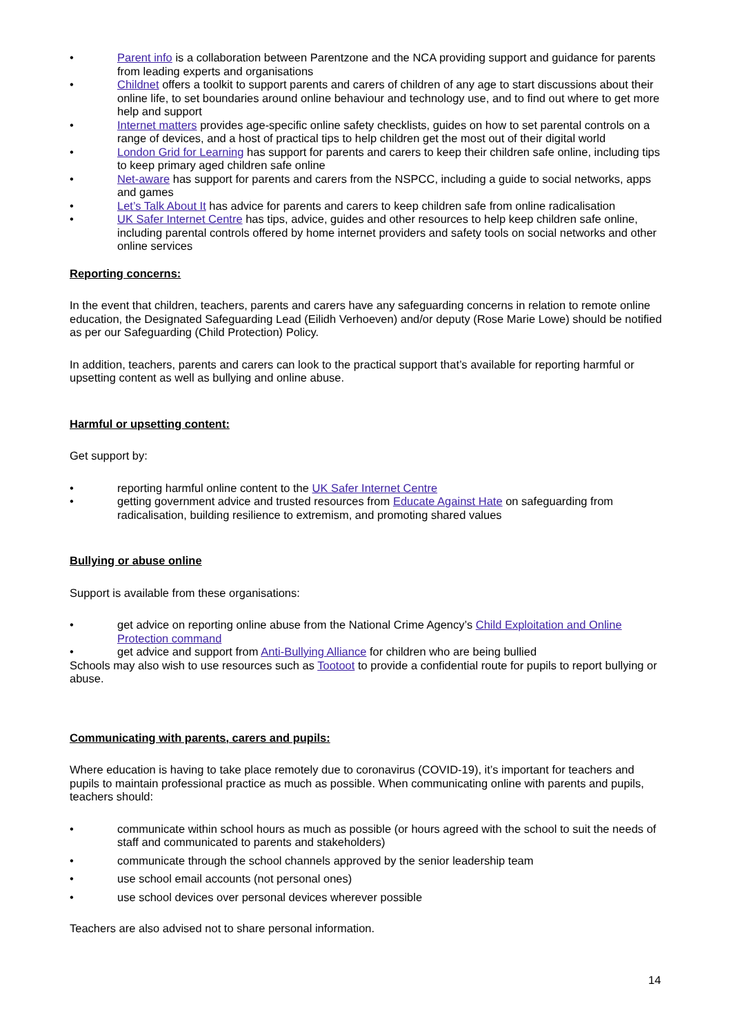• Parent info is a collaboration between Parentzone and the NCA providing support and guidance for parents from leading experts and organisations
• Childnet offers a toolkit to support parents and carers of children of any age to start discussions about their online life, to set boundaries around online behaviour and technology use, and to find out where to get more help and support
• Internet matters provides age-specific online safety checklists, guides on how to set parental controls on a range of devices, and a host of practical tips to help children get the most out of their digital world
• London Grid for Learning has support for parents and carers to keep their children safe online, including tips to keep primary aged children safe online
• Net-aware has support for parents and carers from the NSPCC, including a guide to social networks, apps and games
• Let’s Talk About It has advice for parents and carers to keep children safe from online radicalisation
• UK Safer Internet Centre has tips, advice, guides and other resources to help keep children safe online, including parental controls offered by home internet providers and safety tools on social networks and other online services
Reporting concerns:
In the event that children, teachers, parents and carers have any safeguarding concerns in relation to remote online education, the Designated Safeguarding Lead (Eilidh Verhoeven) and/or deputy (Rose Marie Lowe) should be notified as per our Safeguarding (Child Protection) Policy.
In addition, teachers, parents and carers can look to the practical support that’s available for reporting harmful or upsetting content as well as bullying and online abuse.
Harmful or upsetting content:
Get support by:
• reporting harmful online content to the UK Safer Internet Centre
• getting government advice and trusted resources from Educate Against Hate on safeguarding from radicalisation, building resilience to extremism, and promoting shared values
Bullying or abuse online
Support is available from these organisations:
• get advice on reporting online abuse from the National Crime Agency’s Child Exploitation and Online Protection command
• get advice and support from Anti-Bullying Alliance for children who are being bullied
Schools may also wish to use resources such as Tootoot to provide a confidential route for pupils to report bullying or abuse.
Communicating with parents, carers and pupils:
Where education is having to take place remotely due to coronavirus (COVID-19), it’s important for teachers and pupils to maintain professional practice as much as possible. When communicating online with parents and pupils, teachers should:
• communicate within school hours as much as possible (or hours agreed with the school to suit the needs of staff and communicated to parents and stakeholders)
• communicate through the school channels approved by the senior leadership team
• use school email accounts (not personal ones)
• use school devices over personal devices wherever possible
Teachers are also advised not to share personal information.
14